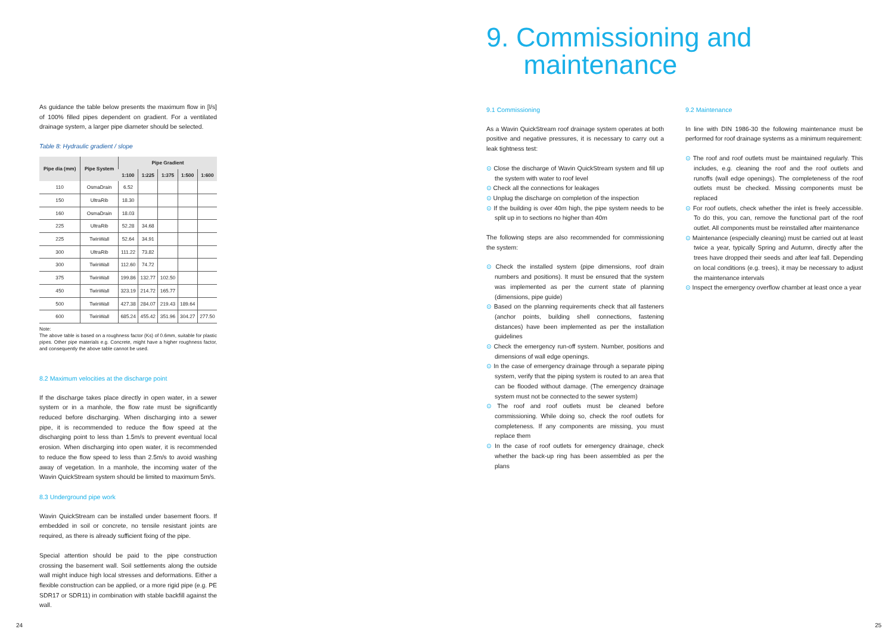As guidance the table below presents the maximum flow in [l/s] of 100% filled pipes dependent on gradient. For a ventilated drainage system, a larger pipe diameter should be selected.
Table 8: Hydraulic gradient / slope
| Pipe dia (mm) | Pipe System | Pipe Gradient | | | | |
| --- | --- | --- | --- | --- | --- | --- |
| | | 1:100 | 1:225 | 1:375 | 1:500 | 1:600 |
| 110 | OsmaDrain | 6.52 | | | | |
| 150 | UltraRib | 18.30 | | | | |
| 160 | OsmaDrain | 18.03 | | | | |
| 225 | UltraRib | 52.28 | 34.68 | | | |
| 225 | TwinWall | 52.64 | 34.91 | | | |
| 300 | UltraRib | 111.22 | 73.82 | | | |
| 300 | TwinWall | 112.60 | 74.72 | | | |
| 375 | TwinWall | 199.86 | 132.77 | 102.50 | | |
| 450 | TwinWall | 323.19 | 214.72 | 165.77 | | |
| 500 | TwinWall | 427.38 | 284.07 | 219.43 | 189.64 | |
| 600 | TwinWall | 685.24 | 455.42 | 351.96 | 304.27 | 277.50 |
Note:
The above table is based on a roughness factor (Ks) of 0.6mm, suitable for plastic pipes. Other pipe materials e.g. Concrete, might have a higher roughness factor, and consequently the above table cannot be used.
8.2 Maximum velocities at the discharge point
If the discharge takes place directly in open water, in a sewer system or in a manhole, the flow rate must be significantly reduced before discharging. When discharging into a sewer pipe, it is recommended to reduce the flow speed at the discharging point to less than 1.5m/s to prevent eventual local erosion. When discharging into open water, it is recommended to reduce the flow speed to less than 2.5m/s to avoid washing away of vegetation. In a manhole, the incoming water of the Wavin QuickStream system should be limited to maximum 5m/s.
8.3 Underground pipe work
Wavin QuickStream can be installed under basement floors. If embedded in soil or concrete, no tensile resistant joints are required, as there is already sufficient fixing of the pipe.
Special attention should be paid to the pipe construction crossing the basement wall. Soil settlements along the outside wall might induce high local stresses and deformations. Either a flexible construction can be applied, or a more rigid pipe (e.g. PE SDR17 or SDR11) in combination with stable backfill against the wall.
9. Commissioning and
maintenance
9.1 Commissioning
As a Wavin QuickStream roof drainage system operates at both positive and negative pressures, it is necessary to carry out a leak tightness test:
⊙ Close the discharge of Wavin QuickStream system and fill up the system with water to roof level
⊙ Check all the connections for leakages
⊙ Unplug the discharge on completion of the inspection
⊙ If the building is over 40m high, the pipe system needs to be split up in to sections no higher than 40m
The following steps are also recommended for commissioning the system:
⊙ Check the installed system (pipe dimensions, roof drain numbers and positions). It must be ensured that the system was implemented as per the current state of planning (dimensions, pipe guide)
⊙ Based on the planning requirements check that all fasteners (anchor points, building shell connections, fastening distances) have been implemented as per the installation guidelines
⊙ Check the emergency run-off system. Number, positions and dimensions of wall edge openings.
⊙ In the case of emergency drainage through a separate piping system, verify that the piping system is routed to an area that can be flooded without damage. (The emergency drainage system must not be connected to the sewer system)
⊙ The roof and roof outlets must be cleaned before commissioning. While doing so, check the roof outlets for completeness. If any components are missing, you must replace them
⊙ In the case of roof outlets for emergency drainage, check whether the back-up ring has been assembled as per the plans
9.2 Maintenance
In line with DIN 1986-30 the following maintenance must be performed for roof drainage systems as a minimum requirement:
⊙ The roof and roof outlets must be maintained regularly. This includes, e.g. cleaning the roof and the roof outlets and runoffs (wall edge openings). The completeness of the roof outlets must be checked. Missing components must be replaced
⊙ For roof outlets, check whether the inlet is freely accessible. To do this, you can, remove the functional part of the roof outlet. All components must be reinstalled after maintenance
⊙ Maintenance (especially cleaning) must be carried out at least twice a year, typically Spring and Autumn, directly after the trees have dropped their seeds and after leaf fall. Depending on local conditions (e.g. trees), it may be necessary to adjust the maintenance intervals
⊙ Inspect the emergency overflow chamber at least once a year
24 25